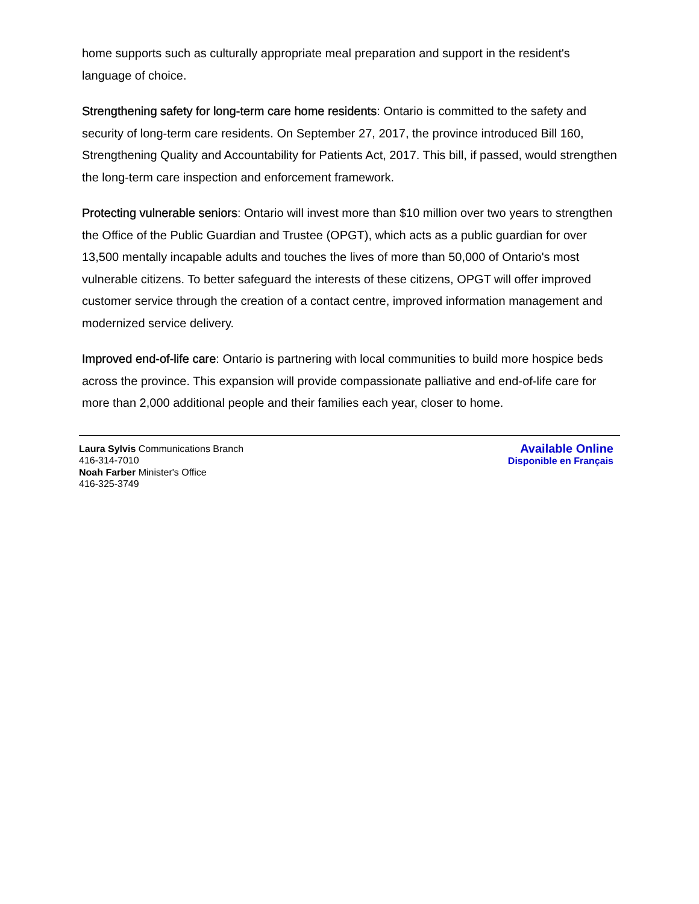home supports such as culturally appropriate meal preparation and support in the resident's language of choice.
Strengthening safety for long-term care home residents: Ontario is committed to the safety and security of long-term care residents. On September 27, 2017, the province introduced Bill 160, Strengthening Quality and Accountability for Patients Act, 2017. This bill, if passed, would strengthen the long-term care inspection and enforcement framework.
Protecting vulnerable seniors: Ontario will invest more than $10 million over two years to strengthen the Office of the Public Guardian and Trustee (OPGT), which acts as a public guardian for over 13,500 mentally incapable adults and touches the lives of more than 50,000 of Ontario's most vulnerable citizens. To better safeguard the interests of these citizens, OPGT will offer improved customer service through the creation of a contact centre, improved information management and modernized service delivery.
Improved end-of-life care: Ontario is partnering with local communities to build more hospice beds across the province. This expansion will provide compassionate palliative and end-of-life care for more than 2,000 additional people and their families each year, closer to home.
Laura Sylvis Communications Branch
416-314-7010
Noah Farber Minister's Office
416-325-3749
Available Online
Disponible en Français